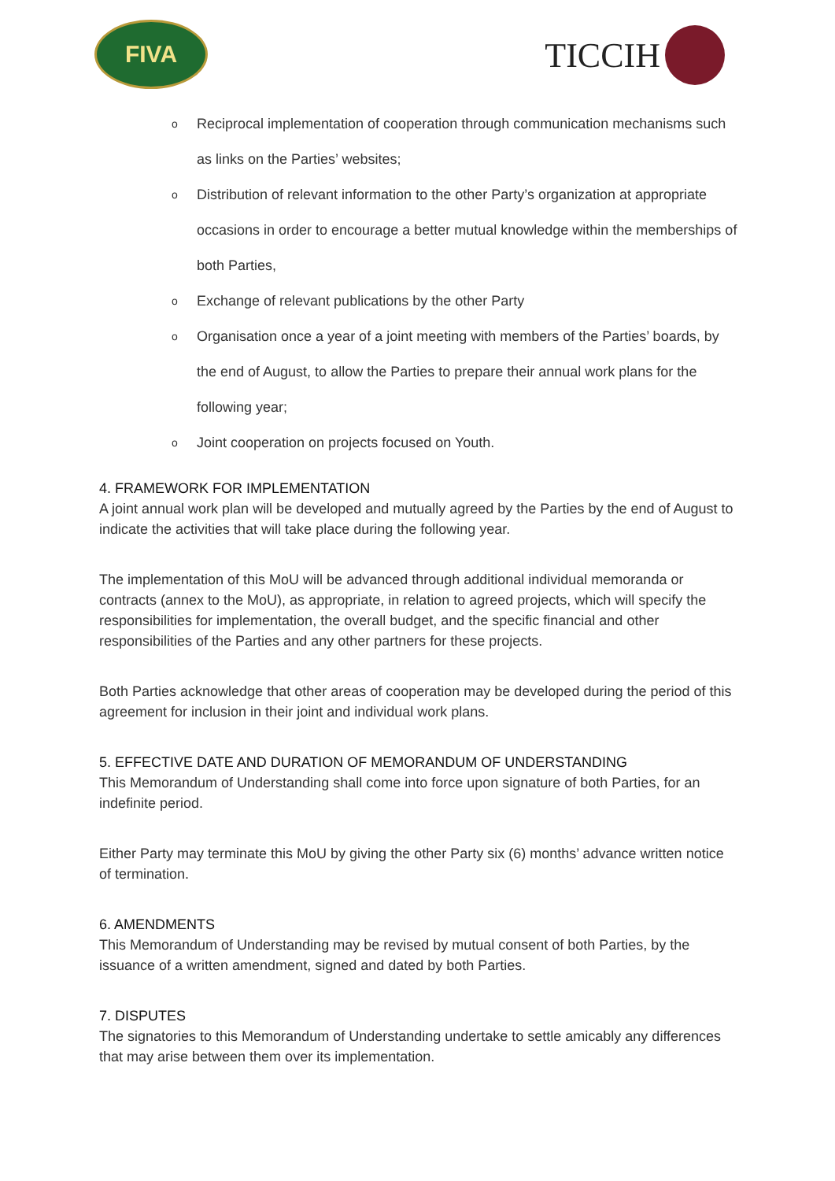FIVA
TICCIH
o Reciprocal implementation of cooperation through communication mechanisms such as links on the Parties’ websites;
o Distribution of relevant information to the other Party’s organization at appropriate occasions in order to encourage a better mutual knowledge within the memberships of both Parties,
o Exchange of relevant publications by the other Party
o Organisation once a year of a joint meeting with members of the Parties’ boards, by the end of August, to allow the Parties to prepare their annual work plans for the following year;
o Joint cooperation on projects focused on Youth.
4. FRAMEWORK FOR IMPLEMENTATION
A joint annual work plan will be developed and mutually agreed by the Parties by the end of August to indicate the activities that will take place during the following year.
The implementation of this MoU will be advanced through additional individual memoranda or contracts (annex to the MoU), as appropriate, in relation to agreed projects, which will specify the responsibilities for implementation, the overall budget, and the specific financial and other responsibilities of the Parties and any other partners for these projects.
Both Parties acknowledge that other areas of cooperation may be developed during the period of this agreement for inclusion in their joint and individual work plans.
5. EFFECTIVE DATE AND DURATION OF MEMORANDUM OF UNDERSTANDING
This Memorandum of Understanding shall come into force upon signature of both Parties, for an indefinite period.
Either Party may terminate this MoU by giving the other Party six (6) months’ advance written notice of termination.
6. AMENDMENTS
This Memorandum of Understanding may be revised by mutual consent of both Parties, by the issuance of a written amendment, signed and dated by both Parties.
7. DISPUTES
The signatories to this Memorandum of Understanding undertake to settle amicably any differences that may arise between them over its implementation.